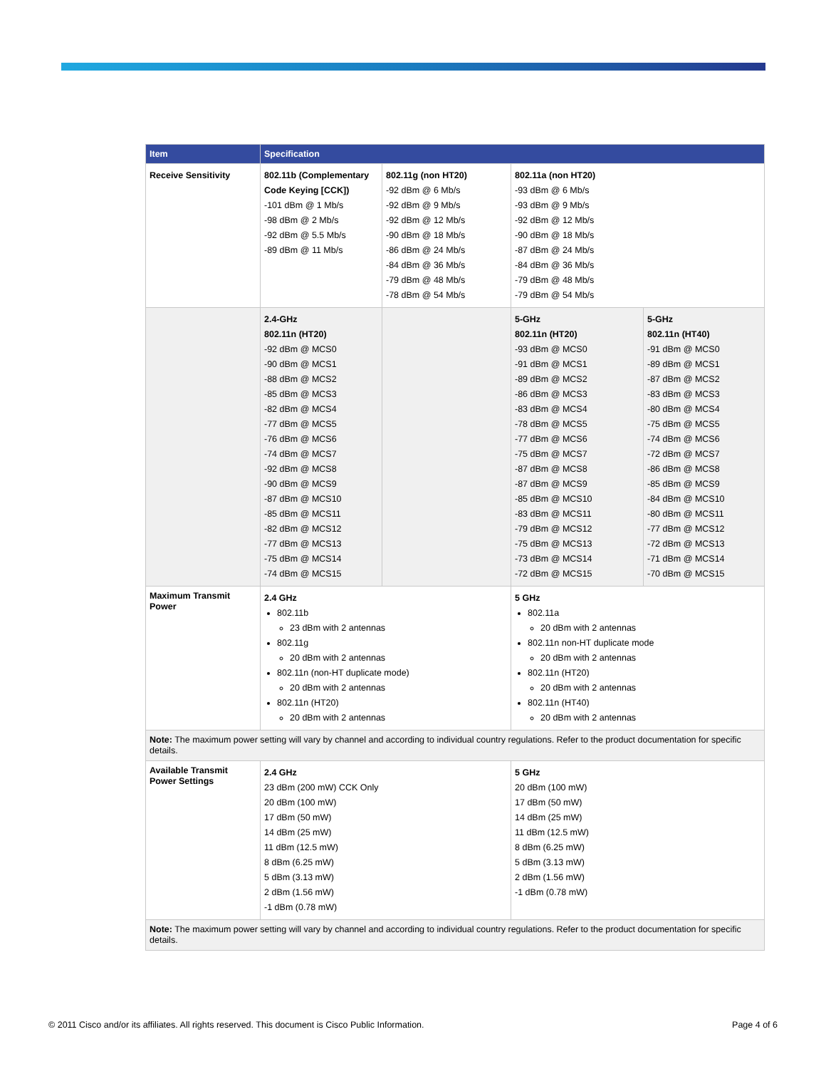| Item | Specification | | | |
| --- | --- | --- | --- | --- |
| Receive Sensitivity | 802.11b (Complementary Code Keying [CCK]) -101 dBm @ 1 Mb/s -98 dBm @ 2 Mb/s -92 dBm @ 5.5 Mb/s -89 dBm @ 11 Mb/s | 802.11g (non HT20) -92 dBm @ 6 Mb/s -92 dBm @ 9 Mb/s -92 dBm @ 12 Mb/s -90 dBm @ 18 Mb/s -86 dBm @ 24 Mb/s -84 dBm @ 36 Mb/s -79 dBm @ 48 Mb/s -78 dBm @ 54 Mb/s | 802.11a (non HT20) -93 dBm @ 6 Mb/s -93 dBm @ 9 Mb/s -92 dBm @ 12 Mb/s -90 dBm @ 18 Mb/s -87 dBm @ 24 Mb/s -84 dBm @ 36 Mb/s -79 dBm @ 48 Mb/s -79 dBm @ 54 Mb/s | |
| | 2.4-GHz 802.11n (HT20) -92 dBm @ MCS0 -90 dBm @ MCS1 -88 dBm @ MCS2 -85 dBm @ MCS3 -82 dBm @ MCS4 -77 dBm @ MCS5 -76 dBm @ MCS6 -74 dBm @ MCS7 -92 dBm @ MCS8 -90 dBm @ MCS9 -87 dBm @ MCS10 -85 dBm @ MCS11 -82 dBm @ MCS12 -77 dBm @ MCS13 -75 dBm @ MCS14 -74 dBm @ MCS15 | | 5-GHz 802.11n (HT20) -93 dBm @ MCS0 -91 dBm @ MCS1 -89 dBm @ MCS2 -86 dBm @ MCS3 -83 dBm @ MCS4 -78 dBm @ MCS5 -77 dBm @ MCS6 -75 dBm @ MCS7 -87 dBm @ MCS8 -87 dBm @ MCS9 -85 dBm @ MCS10 -83 dBm @ MCS11 -79 dBm @ MCS12 -75 dBm @ MCS13 -73 dBm @ MCS14 -72 dBm @ MCS15 | 5-GHz 802.11n (HT40) -91 dBm @ MCS0 -89 dBm @ MCS1 -87 dBm @ MCS2 -83 dBm @ MCS3 -80 dBm @ MCS4 -75 dBm @ MCS5 -74 dBm @ MCS6 -72 dBm @ MCS7 -86 dBm @ MCS8 -85 dBm @ MCS9 -84 dBm @ MCS10 -80 dBm @ MCS11 -77 dBm @ MCS12 -72 dBm @ MCS13 -71 dBm @ MCS14 -70 dBm @ MCS15 |
| Maximum Transmit Power | 2.4 GHz 802.11b 23 dBm with 2 antennas 802.11g 20 dBm with 2 antennas 802.11n (non-HT duplicate mode) 20 dBm with 2 antennas 802.11n (HT20) 20 dBm with 2 antennas | | 5 GHz 802.11a 20 dBm with 2 antennas 802.11n non-HT duplicate mode 20 dBm with 2 antennas 802.11n (HT20) 20 dBm with 2 antennas 802.11n (HT40) 20 dBm with 2 antennas | |
| Note: The maximum power setting will vary by channel and according to individual country regulations. Refer to the product documentation for specific details. | | | | |
| Available Transmit Power Settings | 2.4 GHz 23 dBm (200 mW) CCK Only 20 dBm (100 mW) 17 dBm (50 mW) 14 dBm (25 mW) 11 dBm (12.5 mW) 8 dBm (6.25 mW) 5 dBm (3.13 mW) 2 dBm (1.56 mW) -1 dBm (0.78 mW) | | 5 GHz 20 dBm (100 mW) 17 dBm (50 mW) 14 dBm (25 mW) 11 dBm (12.5 mW) 8 dBm (6.25 mW) 5 dBm (3.13 mW) 2 dBm (1.56 mW) -1 dBm (0.78 mW) | |
| Note: The maximum power setting will vary by channel and according to individual country regulations. Refer to the product documentation for specific details. | | | | |
© 2011 Cisco and/or its affiliates. All rights reserved. This document is Cisco Public Information. Page 4 of 6